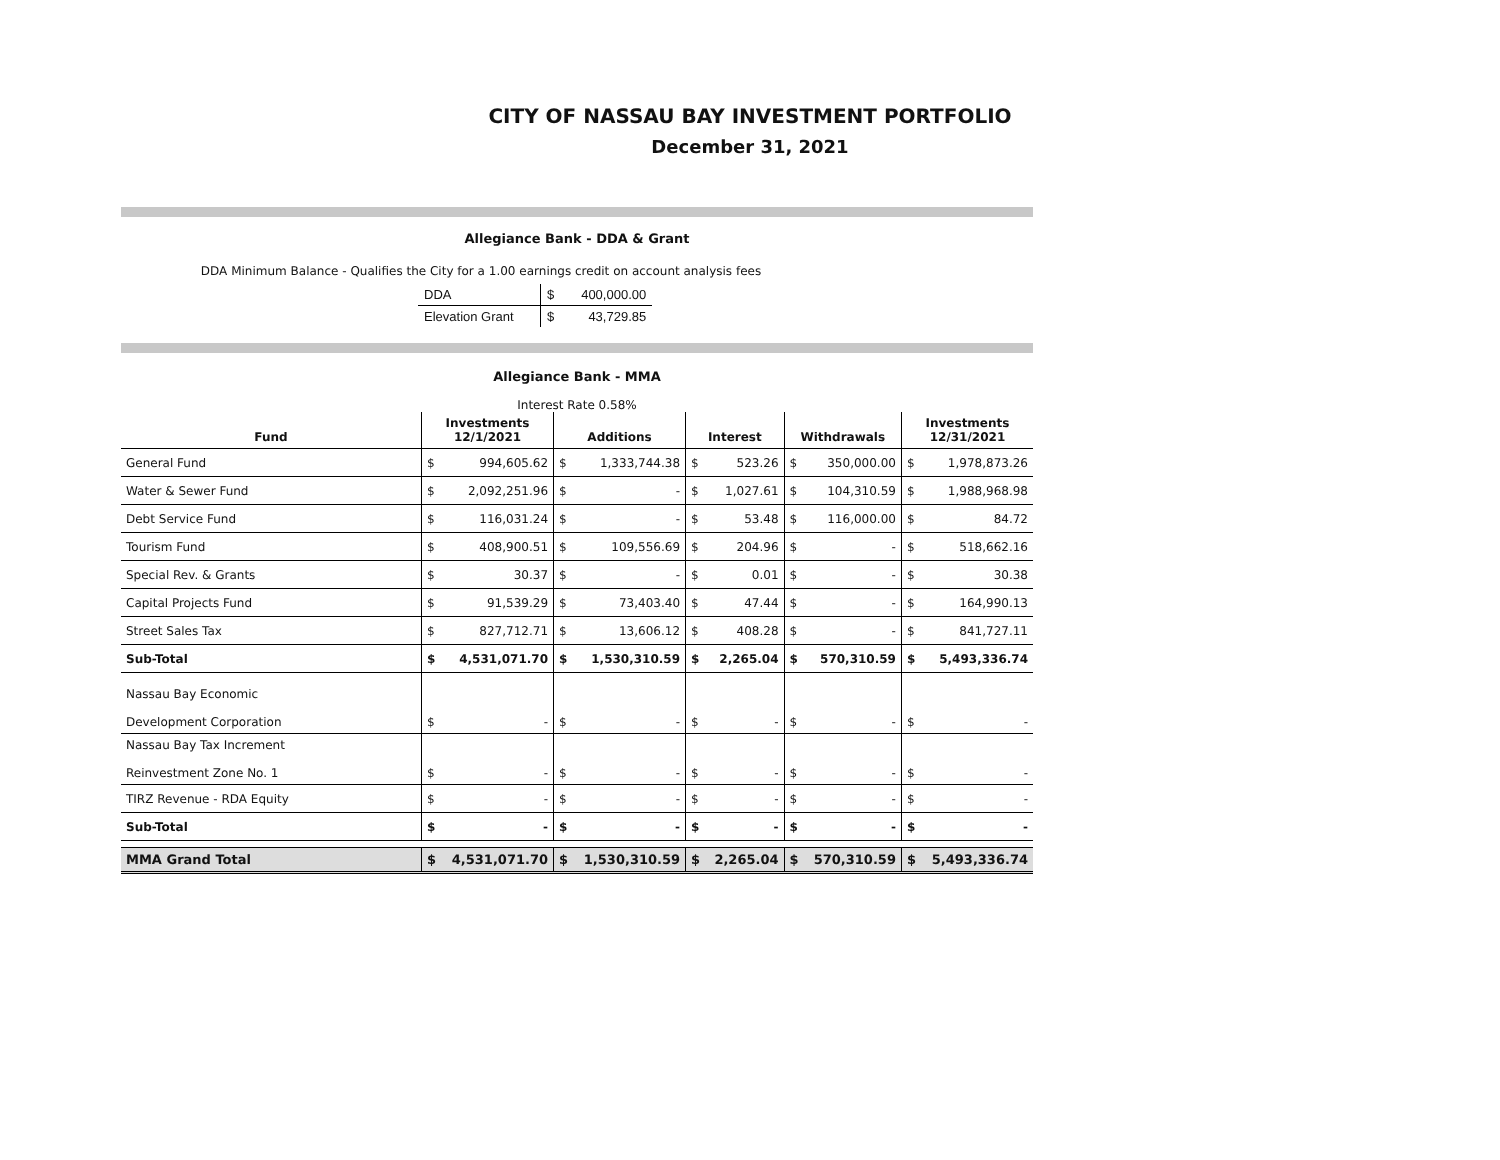CITY OF NASSAU BAY INVESTMENT PORTFOLIO
December 31, 2021
Allegiance Bank - DDA & Grant
DDA Minimum Balance - Qualifies the City for a 1.00 earnings credit on account analysis fees
| DDA | $ | 400,000.00 |
| Elevation Grant | $ | 43,729.85 |
Allegiance Bank - MMA
Interest Rate 0.58%
| Fund | Investments 12/1/2021 | | Additions | | Interest | | Withdrawals | | Investments 12/31/2021 | |
| --- | --- | --- | --- | --- | --- | --- | --- | --- | --- | --- |
| General Fund | $ | 994,605.62 | $ | 1,333,744.38 | $ | 523.26 | $ | 350,000.00 | $ | 1,978,873.26 |
| Water & Sewer Fund | $ | 2,092,251.96 | $ | - | $ | 1,027.61 | $ | 104,310.59 | $ | 1,988,968.98 |
| Debt Service Fund | $ | 116,031.24 | $ | - | $ | 53.48 | $ | 116,000.00 | $ | 84.72 |
| Tourism Fund | $ | 408,900.51 | $ | 109,556.69 | $ | 204.96 | $ | - | $ | 518,662.16 |
| Special Rev. & Grants | $ | 30.37 | $ | - | $ | 0.01 | $ | - | $ | 30.38 |
| Capital Projects Fund | $ | 91,539.29 | $ | 73,403.40 | $ | 47.44 | $ | - | $ | 164,990.13 |
| Street Sales Tax | $ | 827,712.71 | $ | 13,606.12 | $ | 408.28 | $ | - | $ | 841,727.11 |
| Sub-Total | $ | 4,531,071.70 | $ | 1,530,310.59 | $ | 2,265.04 | $ | 570,310.59 | $ | 5,493,336.74 |
| Nassau Bay Economic Development Corporation | $ | - | $ | - | $ | - | $ | - | $ | - |
| Nassau Bay Tax Increment Reinvestment Zone No. 1 | $ | - | $ | - | $ | - | $ | - | $ | - |
| TIRZ Revenue - RDA Equity | $ | - | $ | - | $ | - | $ | - | $ | - |
| Sub-Total | $ | - | $ | - | $ | - | $ | - | $ | - |
| MMA Grand Total | $ | 4,531,071.70 | $ | 1,530,310.59 | $ | 2,265.04 | $ | 570,310.59 | $ | 5,493,336.74 |